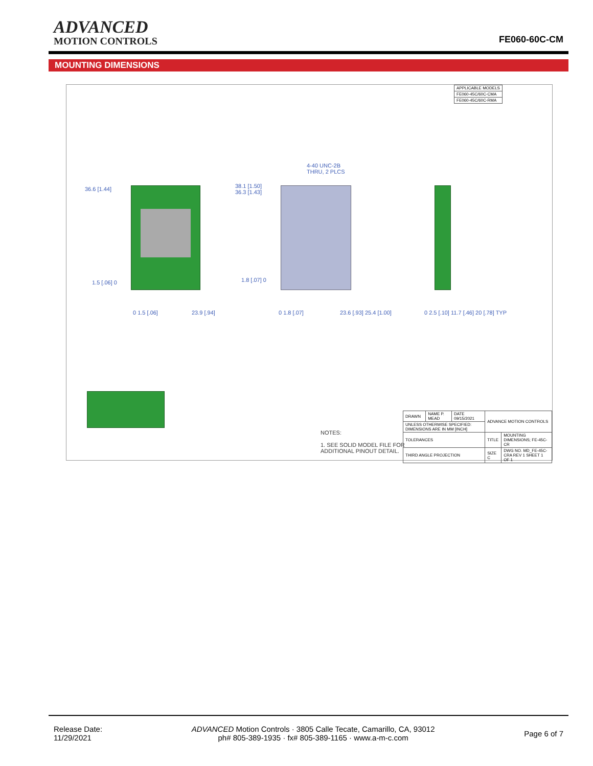ADVANCED
MOTION CONTROLS
FE060-60C-CM
MOUNTING DIMENSIONS
| APPLICABLE MODELS |
| FE060-45C/60C-CMA |
| FE060-45C/60C-RMA |
36.6 [1.44]
1.5 [.06] 0
0 1.5 [.06] 23.9 [.94]
38.1 [1.50]
36.3 [1.43]
1.8 [.07] 0
4-40 UNC-2B
THRU, 2 PLCS
0 1.8 [.07] 23.6 [.93] 25.4 [1.00]
0 2.5 [.10] 11.7 [.46] 20 [.78] TYP
NOTES:
1. SEE SOLID MODEL FILE FOR
ADDITIONAL PINOUT DETAIL.
| DRAWN | NAME P. MEAD | DATE 09/15/2021 | ADVANCE MOTION CONTROLS | |
| UNLESS OTHERWISE SPECIFIED: DIMENSIONS ARE IN MM [INCH] | | | | |
| TOLERANCES | | | TITLE | MOUNTING DIMENSIONS; FE-45C-CR |
| THIRD ANGLE PROJECTION | | | SIZE C | DWG NO. MD_FE-45C-CRA REV 1 SHEET 1 OF 1 |
Release Date:
11/29/2021
ADVANCED Motion Controls · 3805 Calle Tecate, Camarillo, CA, 93012
ph# 805-389-1935 · fx# 805-389-1165 · www.a-m-c.com
Page 6 of 7